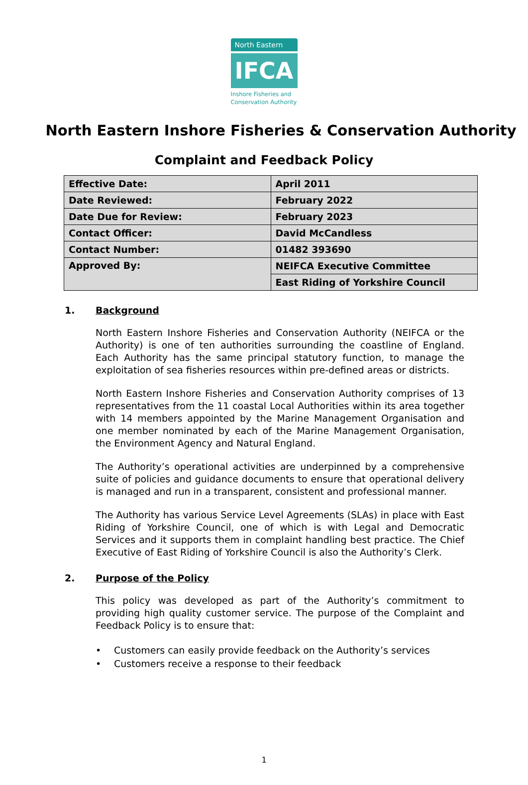North Eastern
IFCA
Inshore Fisheries and Conservation Authority
North Eastern Inshore Fisheries & Conservation Authority
Complaint and Feedback Policy
| Effective Date: | April 2011 |
| Date Reviewed: | February 2022 |
| Date Due for Review: | February 2023 |
| Contact Officer: | David McCandless |
| Contact Number: | 01482 393690 |
| Approved By: | NEIFCA Executive Committee |
| | East Riding of Yorkshire Council |
1. Background
North Eastern Inshore Fisheries and Conservation Authority (NEIFCA or the Authority) is one of ten authorities surrounding the coastline of England. Each Authority has the same principal statutory function, to manage the exploitation of sea fisheries resources within pre-defined areas or districts.
North Eastern Inshore Fisheries and Conservation Authority comprises of 13 representatives from the 11 coastal Local Authorities within its area together with 14 members appointed by the Marine Management Organisation and one member nominated by each of the Marine Management Organisation, the Environment Agency and Natural England.
The Authority’s operational activities are underpinned by a comprehensive suite of policies and guidance documents to ensure that operational delivery is managed and run in a transparent, consistent and professional manner.
The Authority has various Service Level Agreements (SLAs) in place with East Riding of Yorkshire Council, one of which is with Legal and Democratic Services and it supports them in complaint handling best practice. The Chief Executive of East Riding of Yorkshire Council is also the Authority’s Clerk.
2. Purpose of the Policy
This policy was developed as part of the Authority’s commitment to providing high quality customer service. The purpose of the Complaint and Feedback Policy is to ensure that:
• Customers can easily provide feedback on the Authority’s services
• Customers receive a response to their feedback
1